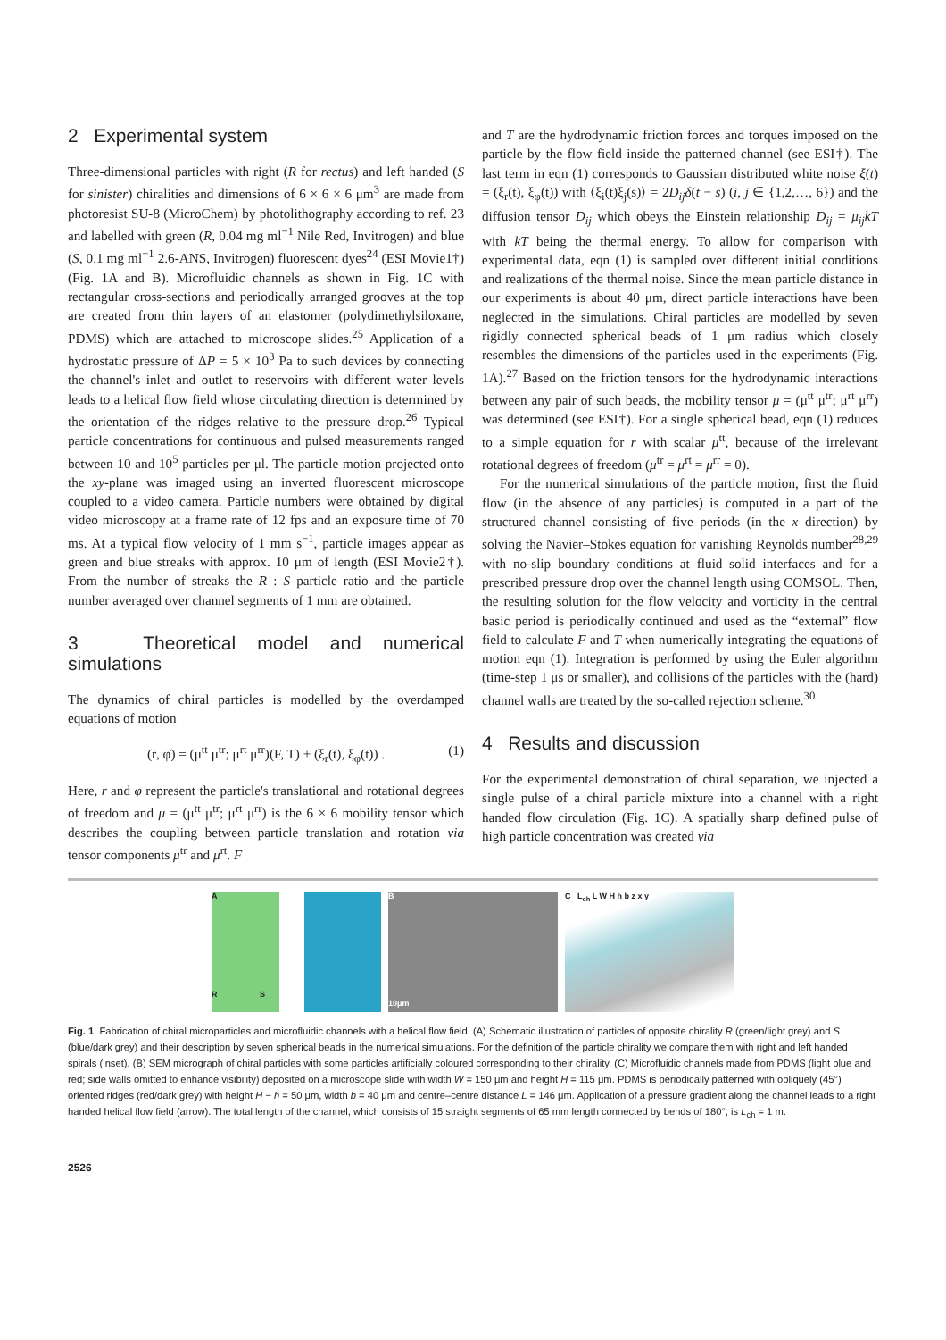2 Experimental system
Three-dimensional particles with right (R for rectus) and left handed (S for sinister) chiralities and dimensions of 6 × 6 × 6 μm<sup>3</sup> are made from photoresist SU-8 (MicroChem) by photolithography according to ref. 23 and labelled with green (R, 0.04 mg ml<sup>−1</sup> Nile Red, Invitrogen) and blue (S, 0.1 mg ml<sup>−1</sup> 2.6-ANS, Invitrogen) fluorescent dyes<sup>24</sup> (ESI Movie1†) (Fig. 1A and B). Microfluidic channels as shown in Fig. 1C with rectangular cross-sections and periodically arranged grooves at the top are created from thin layers of an elastomer (polydimethylsiloxane, PDMS) which are attached to microscope slides.<sup>25</sup> Application of a hydrostatic pressure of ΔP = 5 × 10<sup>3</sup> Pa to such devices by connecting the channel's inlet and outlet to reservoirs with different water levels leads to a helical flow field whose circulating direction is determined by the orientation of the ridges relative to the pressure drop.<sup>26</sup> Typical particle concentrations for continuous and pulsed measurements ranged between 10 and 10<sup>5</sup> particles per μl. The particle motion projected onto the xy-plane was imaged using an inverted fluorescent microscope coupled to a video camera. Particle numbers were obtained by digital video microscopy at a frame rate of 12 fps and an exposure time of 70 ms. At a typical flow velocity of 1 mm s<sup>−1</sup>, particle images appear as green and blue streaks with approx. 10 μm of length (ESI Movie2†). From the number of streaks the R : S particle ratio and the particle number averaged over channel segments of 1 mm are obtained.
3 Theoretical model and numerical simulations
The dynamics of chiral particles is modelled by the overdamped equations of motion
(ṙ, φ̇) = (μ<sup>tt</sup> μ<sup>tr</sup>; μ<sup>rt</sup> μ<sup>rr</sup>)(F, T) + (ξ<sub>r</sub>(t), ξ<sub>φ</sub>(t)) . (1)
Here, r and φ represent the particle's translational and rotational degrees of freedom and μ = (μ<sup>tt</sup> μ<sup>tr</sup>; μ<sup>rt</sup> μ<sup>rr</sup>) is the 6 × 6 mobility tensor which describes the coupling between particle translation and rotation via tensor components μ<sup>tr</sup> and μ<sup>rt</sup>. F
and T are the hydrodynamic friction forces and torques imposed on the particle by the flow field inside the patterned channel (see ESI†). The last term in eqn (1) corresponds to Gaussian distributed white noise ξ(t) = (ξ<sub>r</sub>(t), ξ<sub>φ</sub>(t)) with ⟨ξ<sub>i</sub>(t)ξ<sub>j</sub>(s)⟩ = 2D<sub>ij</sub>δ(t − s) (i, j ∈ {1,2,…, 6}) and the diffusion tensor D<sub>ij</sub> which obeys the Einstein relationship D<sub>ij</sub> = μ<sub>ij</sub>kT with kT being the thermal energy. To allow for comparison with experimental data, eqn (1) is sampled over different initial conditions and realizations of the thermal noise. Since the mean particle distance in our experiments is about 40 μm, direct particle interactions have been neglected in the simulations. Chiral particles are modelled by seven rigidly connected spherical beads of 1 μm radius which closely resembles the dimensions of the particles used in the experiments (Fig. 1A).<sup>27</sup> Based on the friction tensors for the hydrodynamic interactions between any pair of such beads, the mobility tensor μ = (μ<sup>tt</sup> μ<sup>tr</sup>; μ<sup>rt</sup> μ<sup>rr</sup>) was determined (see ESI†). For a single spherical bead, eqn (1) reduces to a simple equation for r with scalar μ<sup>tt</sup>, because of the irrelevant rotational degrees of freedom (μ<sup>tr</sup> = μ<sup>rt</sup> = μ<sup>rr</sup> = 0).
For the numerical simulations of the particle motion, first the fluid flow (in the absence of any particles) is computed in a part of the structured channel consisting of five periods (in the x direction) by solving the Navier–Stokes equation for vanishing Reynolds number<sup>28,29</sup> with no-slip boundary conditions at fluid–solid interfaces and for a prescribed pressure drop over the channel length using COMSOL. Then, the resulting solution for the flow velocity and vorticity in the central basic period is periodically continued and used as the “external” flow field to calculate F and T when numerically integrating the equations of motion eqn (1). Integration is performed by using the Euler algorithm (time-step 1 μs or smaller), and collisions of the particles with the (hard) channel walls are treated by the so-called rejection scheme.<sup>30</sup>
4 Results and discussion
For the experimental demonstration of chiral separation, we injected a single pulse of a chiral particle mixture into a channel with a right handed flow circulation (Fig. 1C). A spatially sharp defined pulse of high particle concentration was created via
A
R S
B
10μm
C L<sub>ch</sub> L W H h b z x y
Fig. 1 Fabrication of chiral microparticles and microfluidic channels with a helical flow field. (A) Schematic illustration of particles of opposite chirality R (green/light grey) and S (blue/dark grey) and their description by seven spherical beads in the numerical simulations. For the definition of the particle chirality we compare them with right and left handed spirals (inset). (B) SEM micrograph of chiral particles with some particles artificially coloured corresponding to their chirality. (C) Microfluidic channels made from PDMS (light blue and red; side walls omitted to enhance visibility) deposited on a microscope slide with width W = 150 μm and height H = 115 μm. PDMS is periodically patterned with obliquely (45°) oriented ridges (red/dark grey) with height H − h = 50 μm, width b = 40 μm and centre–centre distance L = 146 μm. Application of a pressure gradient along the channel leads to a right handed helical flow field (arrow). The total length of the channel, which consists of 15 straight segments of 65 mm length connected by bends of 180°, is L<sub>ch</sub> = 1 m.
2526